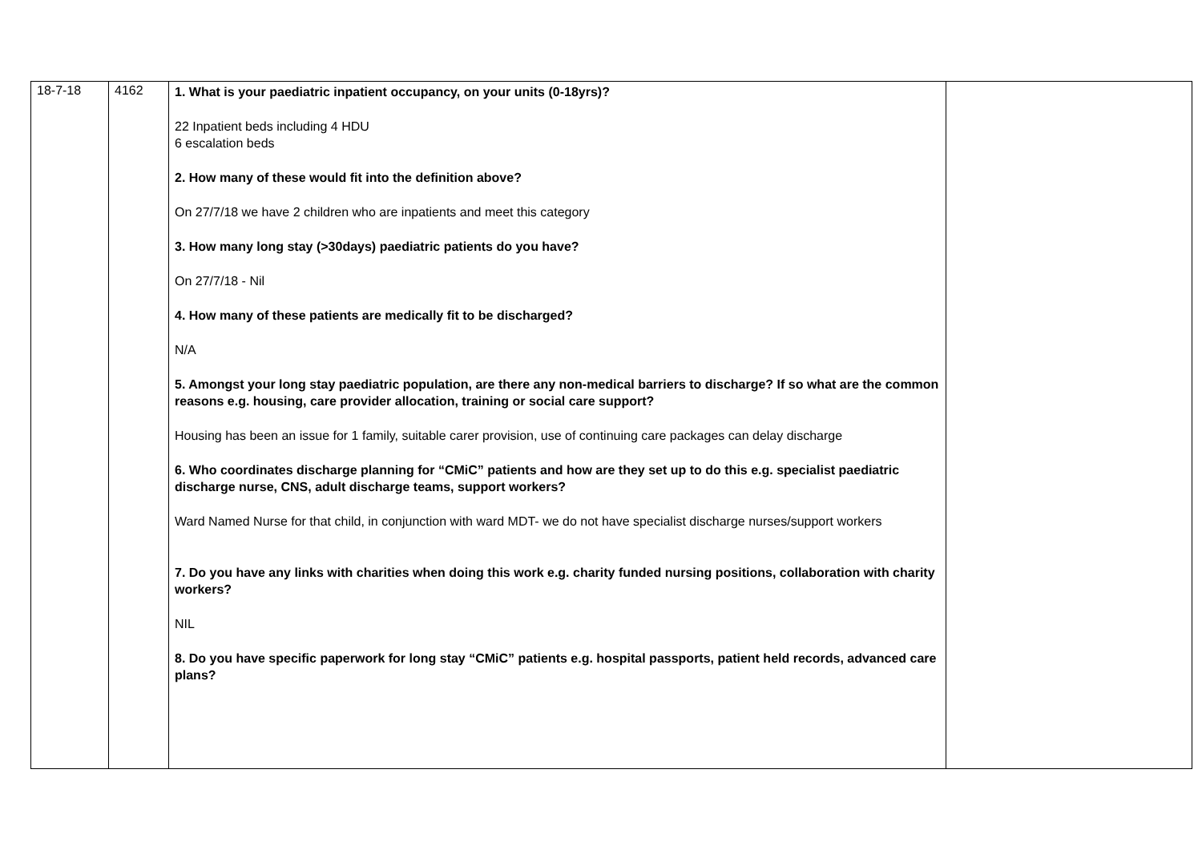| 18-7-18 | 4162 | 1. What is your paediatric inpatient occupancy, on your units (0-18yrs)? 22 Inpatient beds including 4 HDU 6 escalation beds 2. How many of these would fit into the definition above? On 27/7/18 we have 2 children who are inpatients and meet this category 3. How many long stay (>30days) paediatric patients do you have? On 27/7/18 - Nil 4. How many of these patients are medically fit to be discharged? N/A 5. Amongst your long stay paediatric population, are there any non-medical barriers to discharge? If so what are the common reasons e.g. housing, care provider allocation, training or social care support? Housing has been an issue for 1 family, suitable carer provision, use of continuing care packages can delay discharge 6. Who coordinates discharge planning for “CMiC” patients and how are they set up to do this e.g. specialist paediatric discharge nurse, CNS, adult discharge teams, support workers? Ward Named Nurse for that child, in conjunction with ward MDT- we do not have specialist discharge nurses/support workers 7. Do you have any links with charities when doing this work e.g. charity funded nursing positions, collaboration with charity workers? NIL 8. Do you have specific paperwork for long stay “CMiC” patients e.g. hospital passports, patient held records, advanced care plans? | |